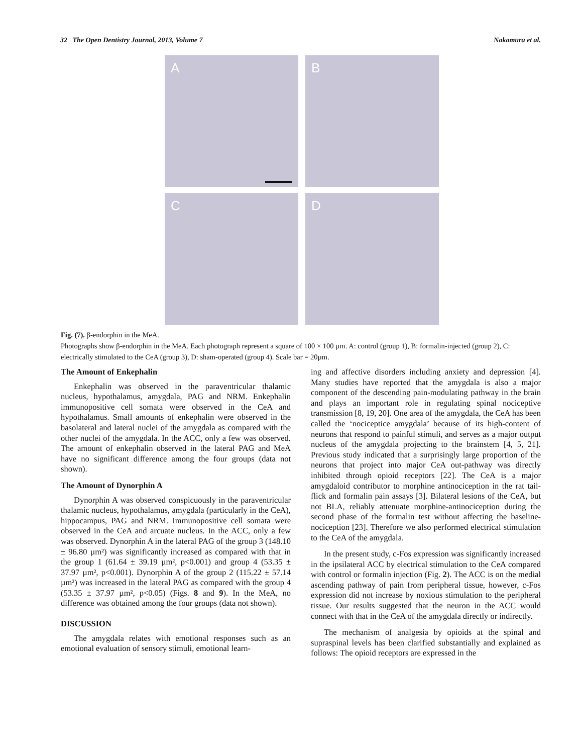32 The Open Dentistry Journal, 2013, Volume 7 Nakamura et al.
A
B
C
D
Fig. (7). β-endorphin in the MeA.
Photographs show β-endorphin in the MeA. Each photograph represent a square of 100 × 100 µm. A: control (group 1), B: formalin-injected (group 2), C: electrically stimulated to the CeA (group 3), D: sham-operated (group 4). Scale bar = 20µm.
The Amount of Enkephalin
Enkephalin was observed in the paraventricular thalamic nucleus, hypothalamus, amygdala, PAG and NRM. Enkephalin immunopositive cell somata were observed in the CeA and hypothalamus. Small amounts of enkephalin were observed in the basolateral and lateral nuclei of the amygdala as compared with the other nuclei of the amygdala. In the ACC, only a few was observed. The amount of enkephalin observed in the lateral PAG and MeA have no significant difference among the four groups (data not shown).
The Amount of Dynorphin A
Dynorphin A was observed conspicuously in the paraventricular thalamic nucleus, hypothalamus, amygdala (particularly in the CeA), hippocampus, PAG and NRM. Immunopositive cell somata were observed in the CeA and arcuate nucleus. In the ACC, only a few was observed. Dynorphin A in the lateral PAG of the group 3 (148.10 ± 96.80 µm²) was significantly increased as compared with that in the group 1 (61.64 ± 39.19 µm², p<0.001) and group 4 (53.35 ± 37.97 µm², p<0.001). Dynorphin A of the group 2 (115.22 ± 57.14 µm²) was increased in the lateral PAG as compared with the group 4 (53.35 ± 37.97 µm², p<0.05) (Figs. 8 and 9). In the MeA, no difference was obtained among the four groups (data not shown).
DISCUSSION
The amygdala relates with emotional responses such as an emotional evaluation of sensory stimuli, emotional learn-
ing and affective disorders including anxiety and depression [4]. Many studies have reported that the amygdala is also a major component of the descending pain-modulating pathway in the brain and plays an important role in regulating spinal nociceptive transmission [8, 19, 20]. One area of the amygdala, the CeA has been called the ‘nociceptice amygdala’ because of its high-content of neurons that respond to painful stimuli, and serves as a major output nucleus of the amygdala projecting to the brainstem [4, 5, 21]. Previous study indicated that a surprisingly large proportion of the neurons that project into major CeA out-pathway was directly inhibited through opioid receptors [22]. The CeA is a major amygdaloid contributor to morphine antinociception in the rat tail-flick and formalin pain assays [3]. Bilateral lesions of the CeA, but not BLA, reliably attenuate morphine-antinociception during the second phase of the formalin test without affecting the baseline-nociception [23]. Therefore we also performed electrical stimulation to the CeA of the amygdala.
In the present study, c-Fos expression was significantly increased in the ipsilateral ACC by electrical stimulation to the CeA compared with control or formalin injection (Fig. 2). The ACC is on the medial ascending pathway of pain from peripheral tissue, however, c-Fos expression did not increase by noxious stimulation to the peripheral tissue. Our results suggested that the neuron in the ACC would connect with that in the CeA of the amygdala directly or indirectly.
The mechanism of analgesia by opioids at the spinal and supraspinal levels has been clarified substantially and explained as follows: The opioid receptors are expressed in the